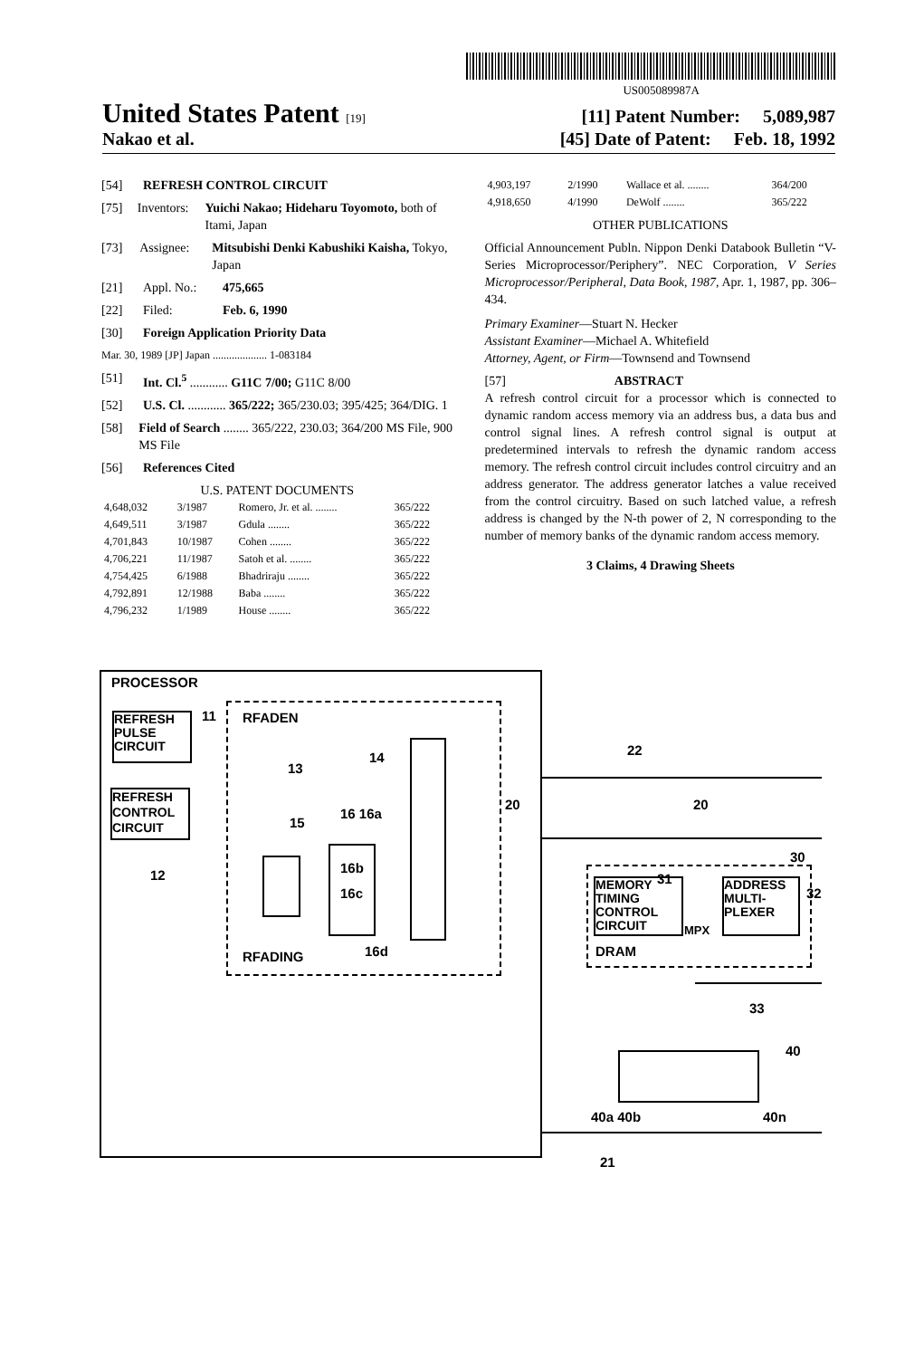US005089987A
United States Patent [19] [11] Patent Number: 5,089,987
Nakao et al. [45] Date of Patent: Feb. 18, 1992
[54] REFRESH CONTROL CIRCUIT
[75] Inventors: Yuichi Nakao; Hideharu Toyomoto, both of Itami, Japan
[73] Assignee: Mitsubishi Denki Kabushiki Kaisha, Tokyo, Japan
[21] Appl. No.: 475,665
[22] Filed: Feb. 6, 1990
[30] Foreign Application Priority Data
Mar. 30, 1989 [JP] Japan .................... 1-083184
[51] Int. Cl.<sup>5</sup> ............ G11C 7/00; G11C 8/00
[52] U.S. Cl. ............ 365/222; 365/230.03; 395/425; 364/DIG. 1
[58] Field of Search ........ 365/222, 230.03; 364/200 MS File, 900 MS File
[56] References Cited
U.S. PATENT DOCUMENTS
| 4,648,032 | 3/1987 | Romero, Jr. et al. ........ | 365/222 |
| 4,649,511 | 3/1987 | Gdula ........ | 365/222 |
| 4,701,843 | 10/1987 | Cohen ........ | 365/222 |
| 4,706,221 | 11/1987 | Satoh et al. ........ | 365/222 |
| 4,754,425 | 6/1988 | Bhadriraju ........ | 365/222 |
| 4,792,891 | 12/1988 | Baba ........ | 365/222 |
| 4,796,232 | 1/1989 | House ........ | 365/222 |
| 4,903,197 | 2/1990 | Wallace et al. ........ | 364/200 |
| 4,918,650 | 4/1990 | DeWolf ........ | 365/222 |
OTHER PUBLICATIONS
Official Announcement Publn. Nippon Denki Databook Bulletin “V-Series Microprocessor/Periphery”. NEC Corporation, V Series Microprocessor/Peripheral, Data Book, 1987, Apr. 1, 1987, pp. 306–434.
Primary Examiner—Stuart N. Hecker
Assistant Examiner—Michael A. Whitefield
Attorney, Agent, or Firm—Townsend and Townsend
[57] ABSTRACT
A refresh control circuit for a processor which is connected to dynamic random access memory via an address bus, a data bus and control signal lines. A refresh control signal is output at predetermined intervals to refresh the dynamic random access memory. The refresh control circuit includes control circuitry and an address generator. The address generator latches a value received from the control circuitry. Based on such latched value, a refresh address is changed by the N-th power of 2, N corresponding to the number of memory banks of the dynamic random access memory.
3 Claims, 4 Drawing Sheets
PROCESSOR
REFRESH PULSE CIRCUIT
11
REFRESH CONTROL CIRCUIT
12
RFADEN
13
14
15
16 16a
16b
16c
RFADING 16d
20
22
20
31
30
MEMORY TIMING CONTROL CIRCUIT
MPX
ADDRESS MULTI- PLEXER
32
DRAM
33
40
40a 40b 40n
21